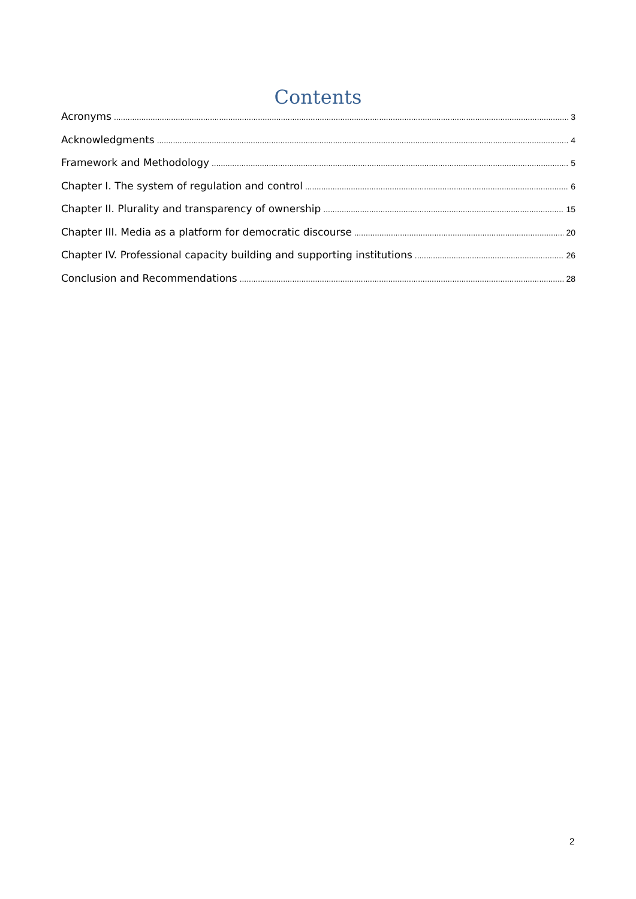Contents
Acronyms 3
Acknowledgments 4
Framework and Methodology 5
Chapter I. The system of regulation and control 6
Chapter II. Plurality and transparency of ownership 15
Chapter III. Media as a platform for democratic discourse 20
Chapter IV. Professional capacity building and supporting institutions 26
Conclusion and Recommendations 28
2